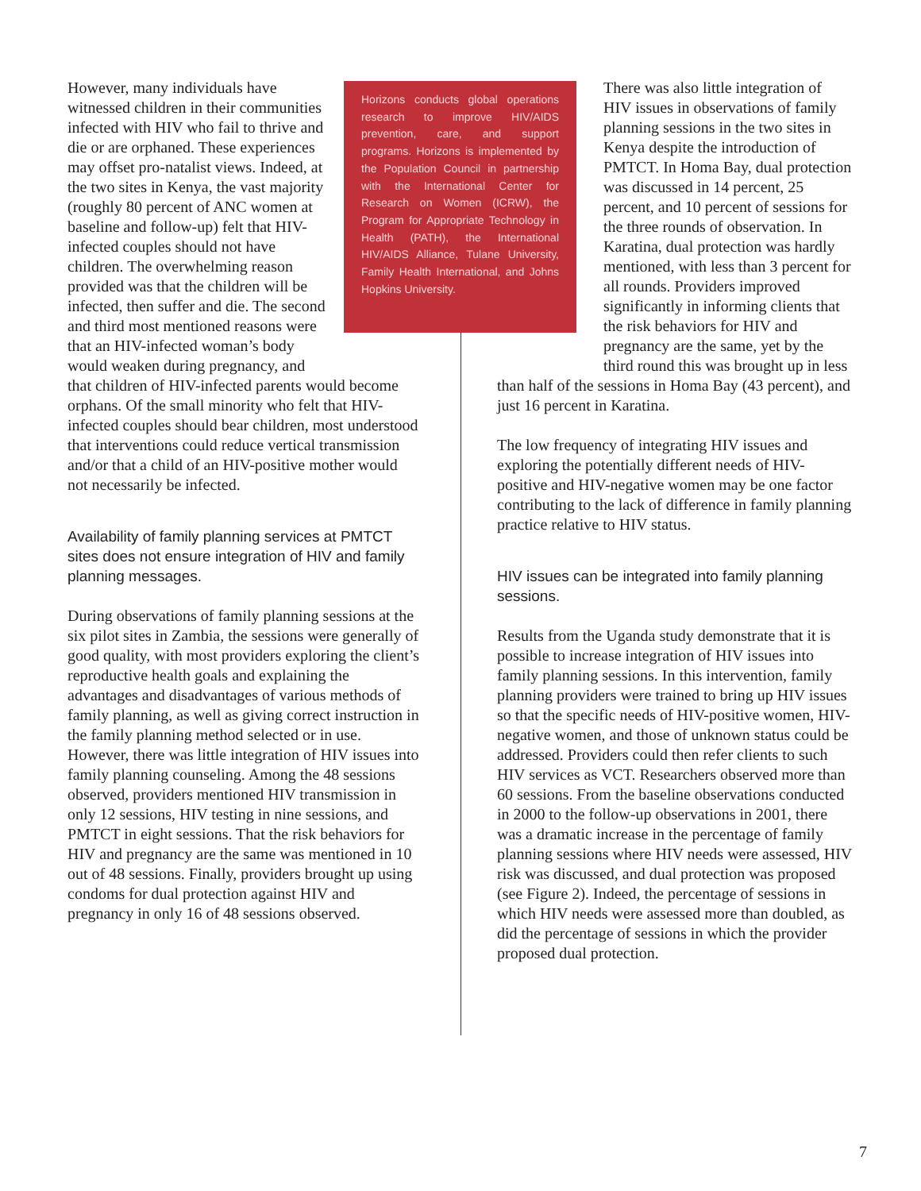However, many individuals have witnessed children in their communities infected with HIV who fail to thrive and die or are orphaned. These experiences may offset pro-natalist views. Indeed, at the two sites in Kenya, the vast majority (roughly 80 percent of ANC women at baseline and follow-up) felt that HIV-infected couples should not have children. The overwhelming reason provided was that the children will be infected, then suffer and die. The second and third most mentioned reasons were that an HIV-infected woman’s body would weaken during pregnancy, and that children of HIV-infected parents would become orphans. Of the small minority who felt that HIV-infected couples should bear children, most understood that interventions could reduce vertical transmission and/or that a child of an HIV-positive mother would not necessarily be infected.
Availability of family planning services at PMTCT sites does not ensure integration of HIV and family planning messages.
During observations of family planning sessions at the six pilot sites in Zambia, the sessions were generally of good quality, with most providers exploring the client’s reproductive health goals and explaining the advantages and disadvantages of various methods of family planning, as well as giving correct instruction in the family planning method selected or in use. However, there was little integration of HIV issues into family planning counseling. Among the 48 sessions observed, providers mentioned HIV transmission in only 12 sessions, HIV testing in nine sessions, and PMTCT in eight sessions. That the risk behaviors for HIV and pregnancy are the same was mentioned in 10 out of 48 sessions. Finally, providers brought up using condoms for dual protection against HIV and pregnancy in only 16 of 48 sessions observed.
Horizons conducts global operations research to improve HIV/AIDS prevention, care, and support programs. Horizons is implemented by the Population Council in partnership with the International Center for Research on Women (ICRW), the Program for Appropriate Technology in Health (PATH), the International HIV/AIDS Alliance, Tulane University, Family Health International, and Johns Hopkins University.
There was also little integration of HIV issues in observations of family planning sessions in the two sites in Kenya despite the introduction of PMTCT. In Homa Bay, dual protection was discussed in 14 percent, 25 percent, and 10 percent of sessions for the three rounds of observation. In Karatina, dual protection was hardly mentioned, with less than 3 percent for all rounds. Providers improved significantly in informing clients that the risk behaviors for HIV and pregnancy are the same, yet by the third round this was brought up in less than half of the sessions in Homa Bay (43 percent), and just 16 percent in Karatina.
The low frequency of integrating HIV issues and exploring the potentially different needs of HIV-positive and HIV-negative women may be one factor contributing to the lack of difference in family planning practice relative to HIV status.
HIV issues can be integrated into family planning sessions.
Results from the Uganda study demonstrate that it is possible to increase integration of HIV issues into family planning sessions. In this intervention, family planning providers were trained to bring up HIV issues so that the specific needs of HIV-positive women, HIV-negative women, and those of unknown status could be addressed. Providers could then refer clients to such HIV services as VCT. Researchers observed more than 60 sessions. From the baseline observations conducted in 2000 to the follow-up observations in 2001, there was a dramatic increase in the percentage of family planning sessions where HIV needs were assessed, HIV risk was discussed, and dual protection was proposed (see Figure 2). Indeed, the percentage of sessions in which HIV needs were assessed more than doubled, as did the percentage of sessions in which the provider proposed dual protection.
7